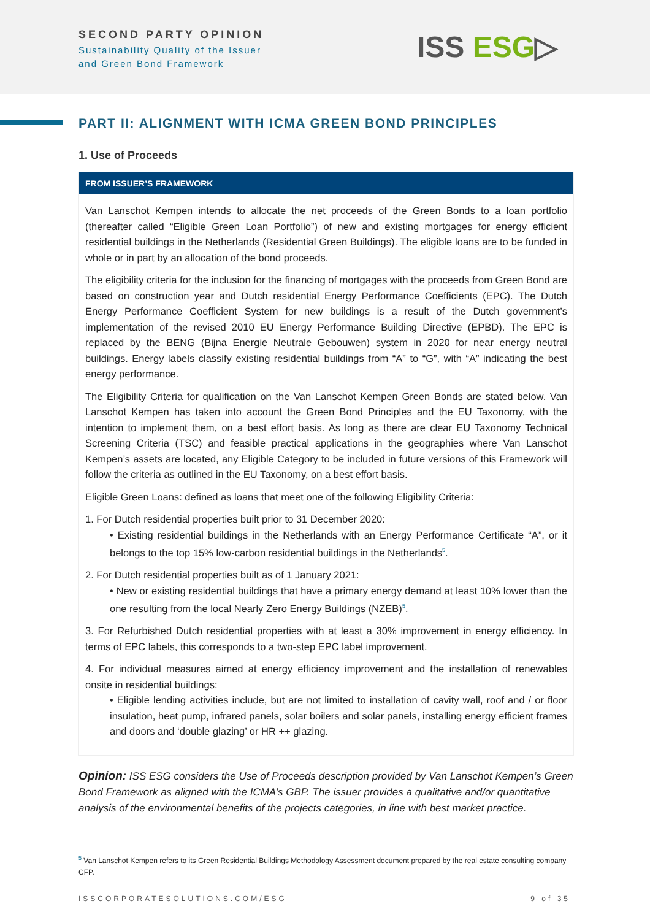SECOND PARTY OPINION
Sustainability Quality of the Issuer
and Green Bond Framework
ISS ESG▷
PART II: ALIGNMENT WITH ICMA GREEN BOND PRINCIPLES
1. Use of Proceeds
FROM ISSUER’S FRAMEWORK
Van Lanschot Kempen intends to allocate the net proceeds of the Green Bonds to a loan portfolio (thereafter called “Eligible Green Loan Portfolio”) of new and existing mortgages for energy efficient residential buildings in the Netherlands (Residential Green Buildings). The eligible loans are to be funded in whole or in part by an allocation of the bond proceeds.
The eligibility criteria for the inclusion for the financing of mortgages with the proceeds from Green Bond are based on construction year and Dutch residential Energy Performance Coefficients (EPC). The Dutch Energy Performance Coefficient System for new buildings is a result of the Dutch government’s implementation of the revised 2010 EU Energy Performance Building Directive (EPBD). The EPC is replaced by the BENG (Bijna Energie Neutrale Gebouwen) system in 2020 for near energy neutral buildings. Energy labels classify existing residential buildings from “A” to “G”, with “A” indicating the best energy performance.
The Eligibility Criteria for qualification on the Van Lanschot Kempen Green Bonds are stated below. Van Lanschot Kempen has taken into account the Green Bond Principles and the EU Taxonomy, with the intention to implement them, on a best effort basis. As long as there are clear EU Taxonomy Technical Screening Criteria (TSC) and feasible practical applications in the geographies where Van Lanschot Kempen’s assets are located, any Eligible Category to be included in future versions of this Framework will follow the criteria as outlined in the EU Taxonomy, on a best effort basis.
Eligible Green Loans: defined as loans that meet one of the following Eligibility Criteria:
1. For Dutch residential properties built prior to 31 December 2020:
• Existing residential buildings in the Netherlands with an Energy Performance Certificate “A”, or it belongs to the top 15% low-carbon residential buildings in the Netherlands<sup>5</sup>.
2. For Dutch residential properties built as of 1 January 2021:
• New or existing residential buildings that have a primary energy demand at least 10% lower than the one resulting from the local Nearly Zero Energy Buildings (NZEB)<sup>5</sup>.
3. For Refurbished Dutch residential properties with at least a 30% improvement in energy efficiency. In terms of EPC labels, this corresponds to a two-step EPC label improvement.
4. For individual measures aimed at energy efficiency improvement and the installation of renewables onsite in residential buildings:
• Eligible lending activities include, but are not limited to installation of cavity wall, roof and / or floor insulation, heat pump, infrared panels, solar boilers and solar panels, installing energy efficient frames and doors and ‘double glazing’ or HR ++ glazing.
Opinion: ISS ESG considers the Use of Proceeds description provided by Van Lanschot Kempen’s Green Bond Framework as aligned with the ICMA’s GBP. The issuer provides a qualitative and/or quantitative analysis of the environmental benefits of the projects categories, in line with best market practice.
<sup>5</sup> Van Lanschot Kempen refers to its Green Residential Buildings Methodology Assessment document prepared by the real estate consulting company CFP.
ISSCORPORATESOLUTIONS.COM/ESG 9 of 35